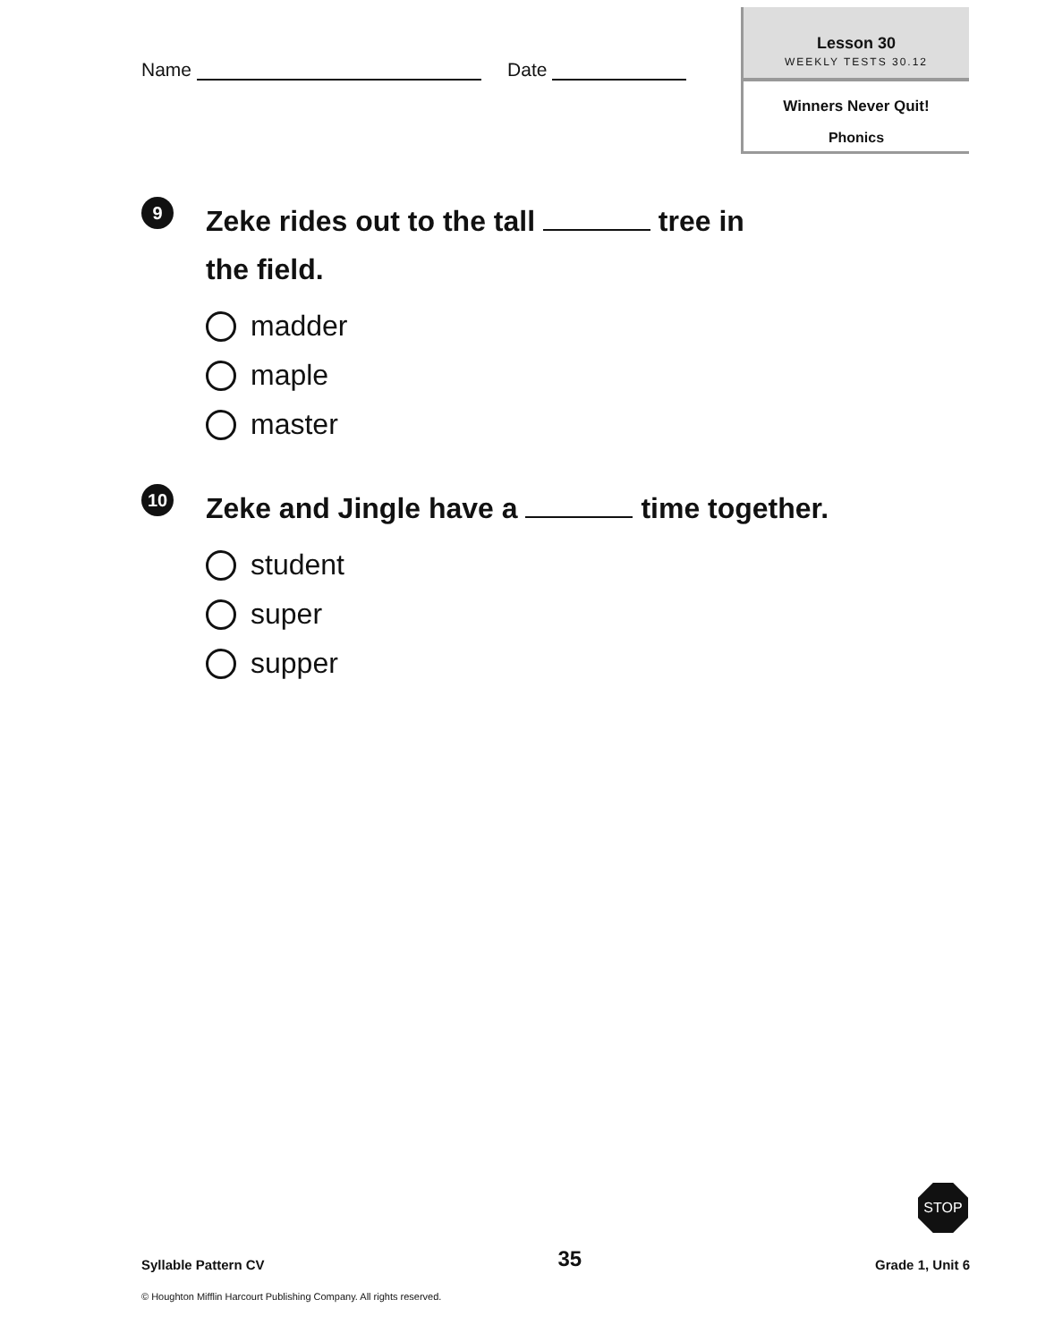Name Date
Lesson 30
WEEKLY TESTS 30.12
Winners Never Quit!
Phonics
9
Zeke rides out to the tall tree in
the field.
madder
maple
master
10
Zeke and Jingle have a time together.
student
super
supper
STOP
Syllable Pattern CV 35 Grade 1, Unit 6
© Houghton Mifflin Harcourt Publishing Company. All rights reserved.